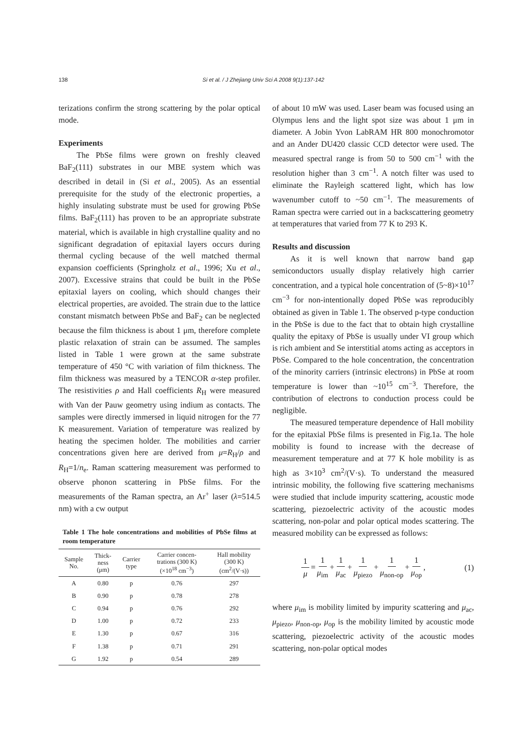138 Si et al. / J Zhejiang Univ Sci A 2008 9(1):137-142
terizations confirm the strong scattering by the polar optical mode.
Experiments
The PbSe films were grown on freshly cleaved BaF<sub>2</sub>(111) substrates in our MBE system which was described in detail in (Si et al., 2005). As an essential prerequisite for the study of the electronic properties, a highly insulating substrate must be used for growing PbSe films. BaF<sub>2</sub>(111) has proven to be an appropriate substrate material, which is available in high crystalline quality and no significant degradation of epitaxial layers occurs during thermal cycling because of the well matched thermal expansion coefficients (Springholz et al., 1996; Xu et al., 2007). Excessive strains that could be built in the PbSe epitaxial layers on cooling, which should changes their electrical properties, are avoided. The strain due to the lattice constant mismatch between PbSe and BaF<sub>2</sub> can be neglected because the film thickness is about 1 μm, therefore complete plastic relaxation of strain can be assumed. The samples listed in Table 1 were grown at the same substrate temperature of 450 °C with variation of film thickness. The film thickness was measured by a TENCOR α-step profiler. The resistivities ρ and Hall coefficients R<sub>H</sub> were measured with Van der Pauw geometry using indium as contacts. The samples were directly immersed in liquid nitrogen for the 77 K measurement. Variation of temperature was realized by heating the specimen holder. The mobilities and carrier concentrations given here are derived from μ=R<sub>H</sub>/ρ and R<sub>H</sub>=1/n<sub>e</sub>. Raman scattering measurement was performed to observe phonon scattering in PbSe films. For the measurements of the Raman spectra, an Ar<sup>+</sup> laser (λ=514.5 nm) with a cw output
Table 1 The hole concentrations and mobilities of PbSe films at room temperature
| Sample No. | Thick- ness (μm) | Carrier type | Carrier concen- trations (300 K) (×10<sup>18</sup> cm<sup>−3</sup>) | Hall mobility (300 K) (cm<sup>2</sup>/(V·s)) |
| --- | --- | --- | --- | --- |
| A | 0.80 | p | 0.76 | 297 |
| B | 0.90 | p | 0.78 | 278 |
| C | 0.94 | p | 0.76 | 292 |
| D | 1.00 | p | 0.72 | 233 |
| E | 1.30 | p | 0.67 | 316 |
| F | 1.38 | p | 0.71 | 291 |
| G | 1.92 | p | 0.54 | 289 |
of about 10 mW was used. Laser beam was focused using an Olympus lens and the light spot size was about 1 μm in diameter. A Jobin Yvon LabRAM HR 800 monochromotor and an Ander DU420 classic CCD detector were used. The measured spectral range is from 50 to 500 cm<sup>−1</sup> with the resolution higher than 3 cm<sup>−1</sup>. A notch filter was used to eliminate the Rayleigh scattered light, which has low wavenumber cutoff to ~50 cm<sup>−1</sup>. The measurements of Raman spectra were carried out in a backscattering geometry at temperatures that varied from 77 K to 293 K.
Results and discussion
As it is well known that narrow band gap semiconductors usually display relatively high carrier concentration, and a typical hole concentration of (5~8)×10<sup>17</sup> cm<sup>−3</sup> for non-intentionally doped PbSe was reproducibly obtained as given in Table 1. The observed p-type conduction in the PbSe is due to the fact that to obtain high crystalline quality the epitaxy of PbSe is usually under VI group which is rich ambient and Se interstitial atoms acting as acceptors in PbSe. Compared to the hole concentration, the concentration of the minority carriers (intrinsic electrons) in PbSe at room temperature is lower than ~10<sup>15</sup> cm<sup>−3</sup>. Therefore, the contribution of electrons to conduction process could be negligible.
The measured temperature dependence of Hall mobility for the epitaxial PbSe films is presented in Fig.1a. The hole mobility is found to increase with the decrease of measurement temperature and at 77 K hole mobility is as high as 3×10<sup>3</sup> cm<sup>2</sup>/(V·s). To understand the measured intrinsic mobility, the following five scattering mechanisms were studied that include impurity scattering, acoustic mode scattering, piezoelectric activity of the acoustic modes scattering, non-polar and polar optical modes scattering. The measured mobility can be expressed as follows:
1 μ = 1 μ<sub>im</sub> + 1 μ<sub>ac</sub> + 1 μ<sub>piezo</sub> + 1 μ<sub>non-op</sub> + 1 μ<sub>op</sub>, (1)
where μ<sub>im</sub> is mobility limited by impurity scattering and μ<sub>ac</sub>, μ<sub>piezo</sub>, μ<sub>non-op</sub>, μ<sub>op</sub> is the mobility limited by acoustic mode scattering, piezoelectric activity of the acoustic modes scattering, non-polar optical modes